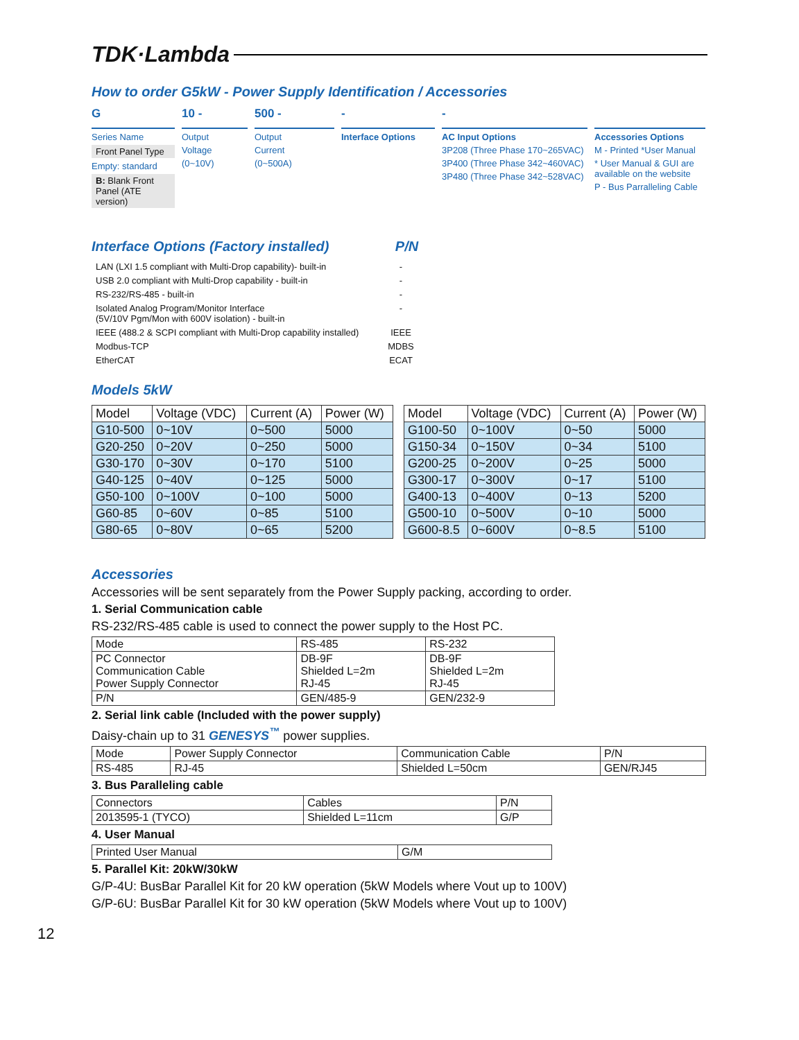TDK·Lambda
How to order G5kW - Power Supply Identification / Accessories
G
Series Name
Front Panel Type
Empty: standard
B: Blank Front Panel (ATE version)
10 -
Output
Voltage
(0~10V)
500 -
Output
Current
(0~500A)
-
Interface Options
-
AC Input Options
3P208 (Three Phase 170~265VAC)
3P400 (Three Phase 342~460VAC)
3P480 (Three Phase 342~528VAC)
Accessories Options
M - Printed *User Manual
* User Manual & GUI are available on the website
P - Bus Parralleling Cable
Interface Options (Factory installed) P/N
LAN (LXI 1.5 compliant with Multi-Drop capability)- built-in
-
USB 2.0 compliant with Multi-Drop capability - built-in
-
RS-232/RS-485 - built-in
-
Isolated Analog Program/Monitor Interface
(5V/10V Pgm/Mon with 600V isolation) - built-in
-
IEEE (488.2 & SCPI compliant with Multi-Drop capability installed)
IEEE
Modbus-TCP
MDBS
EtherCAT
ECAT
Models 5kW
| Model | Voltage (VDC) | Current (A) | Power (W) |
| --- | --- | --- | --- |
| G10-500 | 0~10V | 0~500 | 5000 |
| G20-250 | 0~20V | 0~250 | 5000 |
| G30-170 | 0~30V | 0~170 | 5100 |
| G40-125 | 0~40V | 0~125 | 5000 |
| G50-100 | 0~100V | 0~100 | 5000 |
| G60-85 | 0~60V | 0~85 | 5100 |
| G80-65 | 0~80V | 0~65 | 5200 |
| Model | Voltage (VDC) | Current (A) | Power (W) |
| --- | --- | --- | --- |
| G100-50 | 0~100V | 0~50 | 5000 |
| G150-34 | 0~150V | 0~34 | 5100 |
| G200-25 | 0~200V | 0~25 | 5000 |
| G300-17 | 0~300V | 0~17 | 5100 |
| G400-13 | 0~400V | 0~13 | 5200 |
| G500-10 | 0~500V | 0~10 | 5000 |
| G600-8.5 | 0~600V | 0~8.5 | 5100 |
Accessories
Accessories will be sent separately from the Power Supply packing, according to order.
1. Serial Communication cable
RS-232/RS-485 cable is used to connect the power supply to the Host PC.
| Mode | RS-485 | RS-232 |
| --- | --- | --- |
| PC Connector Communication Cable Power Supply Connector | DB-9F Shielded L=2m RJ-45 | DB-9F Shielded L=2m RJ-45 |
| P/N | GEN/485-9 | GEN/232-9 |
2. Serial link cable (Included with the power supply)
Daisy-chain up to 31 GENESYS<sup>™</sup> power supplies.
| Mode | Power Supply Connector | Communication Cable | P/N |
| --- | --- | --- | --- |
| RS-485 | RJ-45 | Shielded L=50cm | GEN/RJ45 |
3. Bus Paralleling cable
| Connectors | Cables | P/N |
| --- | --- | --- |
| 2013595-1 (TYCO) | Shielded L=11cm | G/P |
4. User Manual
| Printed User Manual | G/M |
5. Parallel Kit: 20kW/30kW
G/P-4U: BusBar Parallel Kit for 20 kW operation (5kW Models where Vout up to 100V)
G/P-6U: BusBar Parallel Kit for 30 kW operation (5kW Models where Vout up to 100V)
12